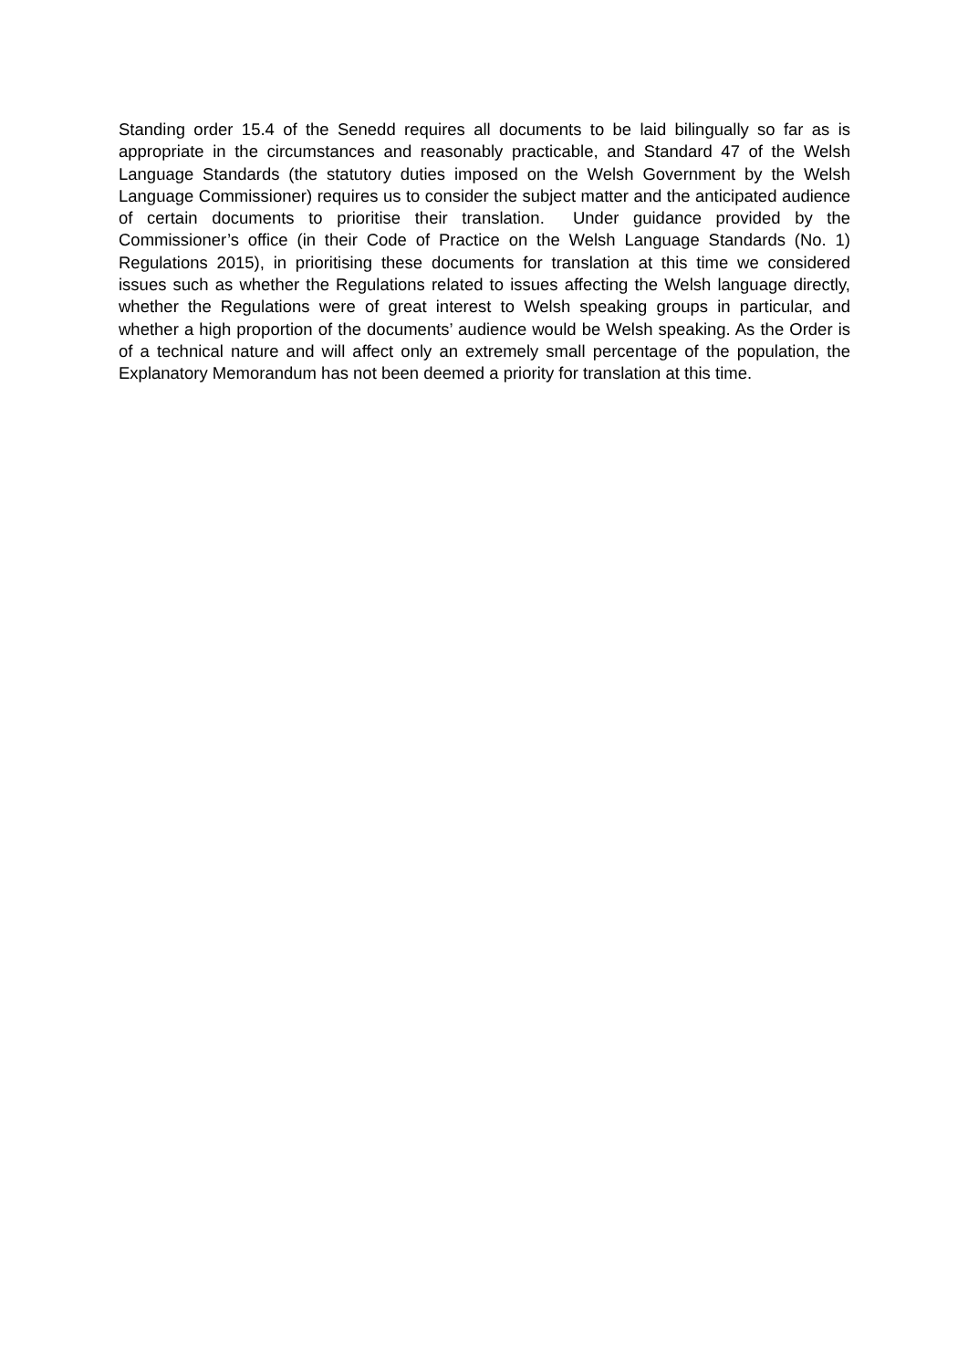Standing order 15.4 of the Senedd requires all documents to be laid bilingually so far as is appropriate in the circumstances and reasonably practicable, and Standard 47 of the Welsh Language Standards (the statutory duties imposed on the Welsh Government by the Welsh Language Commissioner) requires us to consider the subject matter and the anticipated audience of certain documents to prioritise their translation. Under guidance provided by the Commissioner’s office (in their Code of Practice on the Welsh Language Standards (No. 1) Regulations 2015), in prioritising these documents for translation at this time we considered issues such as whether the Regulations related to issues affecting the Welsh language directly, whether the Regulations were of great interest to Welsh speaking groups in particular, and whether a high proportion of the documents’ audience would be Welsh speaking. As the Order is of a technical nature and will affect only an extremely small percentage of the population, the Explanatory Memorandum has not been deemed a priority for translation at this time.